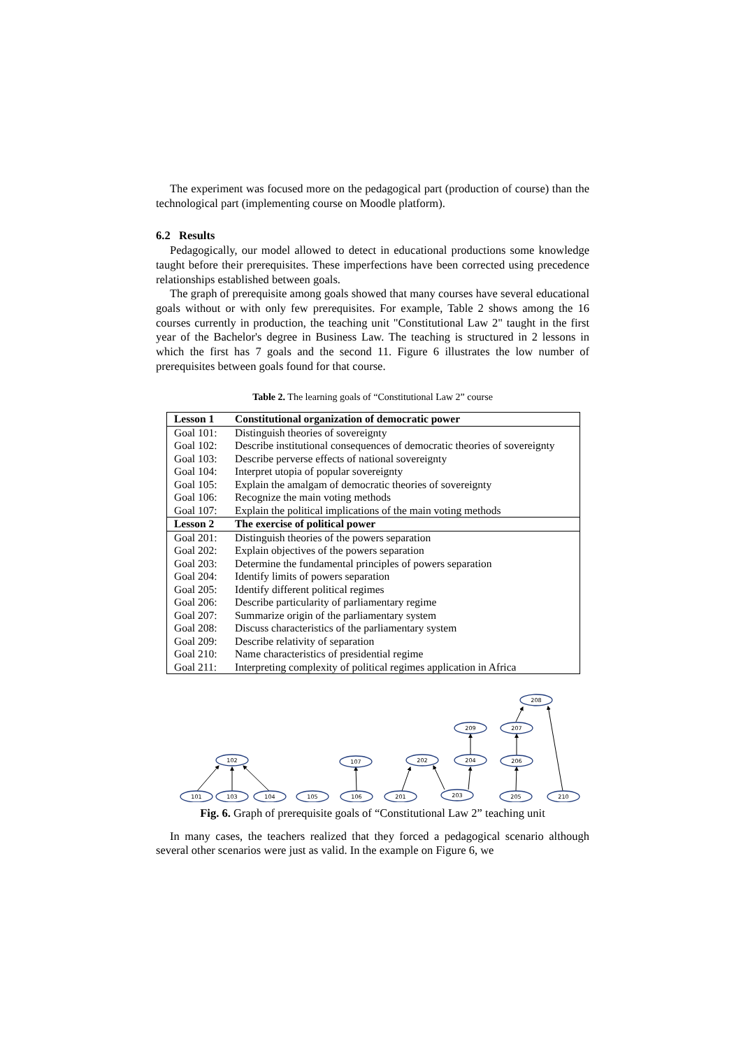The experiment was focused more on the pedagogical part (production of course) than the technological part (implementing course on Moodle platform).
6.2 Results
Pedagogically, our model allowed to detect in educational productions some knowledge taught before their prerequisites. These imperfections have been corrected using precedence relationships established between goals.
The graph of prerequisite among goals showed that many courses have several educational goals without or with only few prerequisites. For example, Table 2 shows among the 16 courses currently in production, the teaching unit "Constitutional Law 2" taught in the first year of the Bachelor's degree in Business Law. The teaching is structured in 2 lessons in which the first has 7 goals and the second 11. Figure 6 illustrates the low number of prerequisites between goals found for that course.
Table 2. The learning goals of “Constitutional Law 2” course
| Lesson 1 | Constitutional organization of democratic power |
| Goal 101: | Distinguish theories of sovereignty |
| Goal 102: | Describe institutional consequences of democratic theories of sovereignty |
| Goal 103: | Describe perverse effects of national sovereignty |
| Goal 104: | Interpret utopia of popular sovereignty |
| Goal 105: | Explain the amalgam of democratic theories of sovereignty |
| Goal 106: | Recognize the main voting methods |
| Goal 107: | Explain the political implications of the main voting methods |
| Lesson 2 | The exercise of political power |
| Goal 201: | Distinguish theories of the powers separation |
| Goal 202: | Explain objectives of the powers separation |
| Goal 203: | Determine the fundamental principles of powers separation |
| Goal 204: | Identify limits of powers separation |
| Goal 205: | Identify different political regimes |
| Goal 206: | Describe particularity of parliamentary regime |
| Goal 207: | Summarize origin of the parliamentary system |
| Goal 208: | Discuss characteristics of the parliamentary system |
| Goal 209: | Describe relativity of separation |
| Goal 210: | Name characteristics of presidential regime |
| Goal 211: | Interpreting complexity of political regimes application in Africa |
101
103
104
105
106
201
203
205
210
102
107
202
204
206
209
207
208
Fig. 6. Graph of prerequisite goals of “Constitutional Law 2” teaching unit
In many cases, the teachers realized that they forced a pedagogical scenario although several other scenarios were just as valid. In the example on Figure 6, we